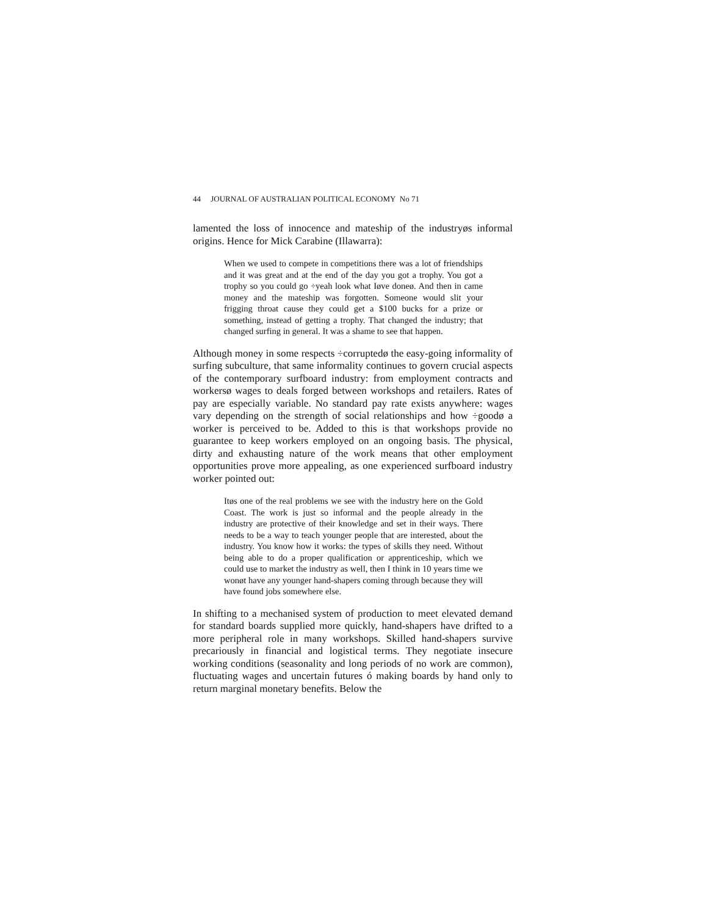44 JOURNAL OF AUSTRALIAN POLITICAL ECONOMY No 71
lamented the loss of innocence and mateship of the industryøs informal origins. Hence for Mick Carabine (Illawarra):
When we used to compete in competitions there was a lot of friendships and it was great and at the end of the day you got a trophy. You got a trophy so you could go ÷yeah look what Iøve doneø. And then in came money and the mateship was forgotten. Someone would slit your frigging throat cause they could get a $100 bucks for a prize or something, instead of getting a trophy. That changed the industry; that changed surfing in general. It was a shame to see that happen.
Although money in some respects ÷corruptedø the easy-going informality of surfing subculture, that same informality continues to govern crucial aspects of the contemporary surfboard industry: from employment contracts and workersø wages to deals forged between workshops and retailers. Rates of pay are especially variable. No standard pay rate exists anywhere: wages vary depending on the strength of social relationships and how ÷goodø a worker is perceived to be. Added to this is that workshops provide no guarantee to keep workers employed on an ongoing basis. The physical, dirty and exhausting nature of the work means that other employment opportunities prove more appealing, as one experienced surfboard industry worker pointed out:
Itøs one of the real problems we see with the industry here on the Gold Coast. The work is just so informal and the people already in the industry are protective of their knowledge and set in their ways. There needs to be a way to teach younger people that are interested, about the industry. You know how it works: the types of skills they need. Without being able to do a proper qualification or apprenticeship, which we could use to market the industry as well, then I think in 10 years time we wonøt have any younger hand-shapers coming through because they will have found jobs somewhere else.
In shifting to a mechanised system of production to meet elevated demand for standard boards supplied more quickly, hand-shapers have drifted to a more peripheral role in many workshops. Skilled hand-shapers survive precariously in financial and logistical terms. They negotiate insecure working conditions (seasonality and long periods of no work are common), fluctuating wages and uncertain futures ó making boards by hand only to return marginal monetary benefits. Below the